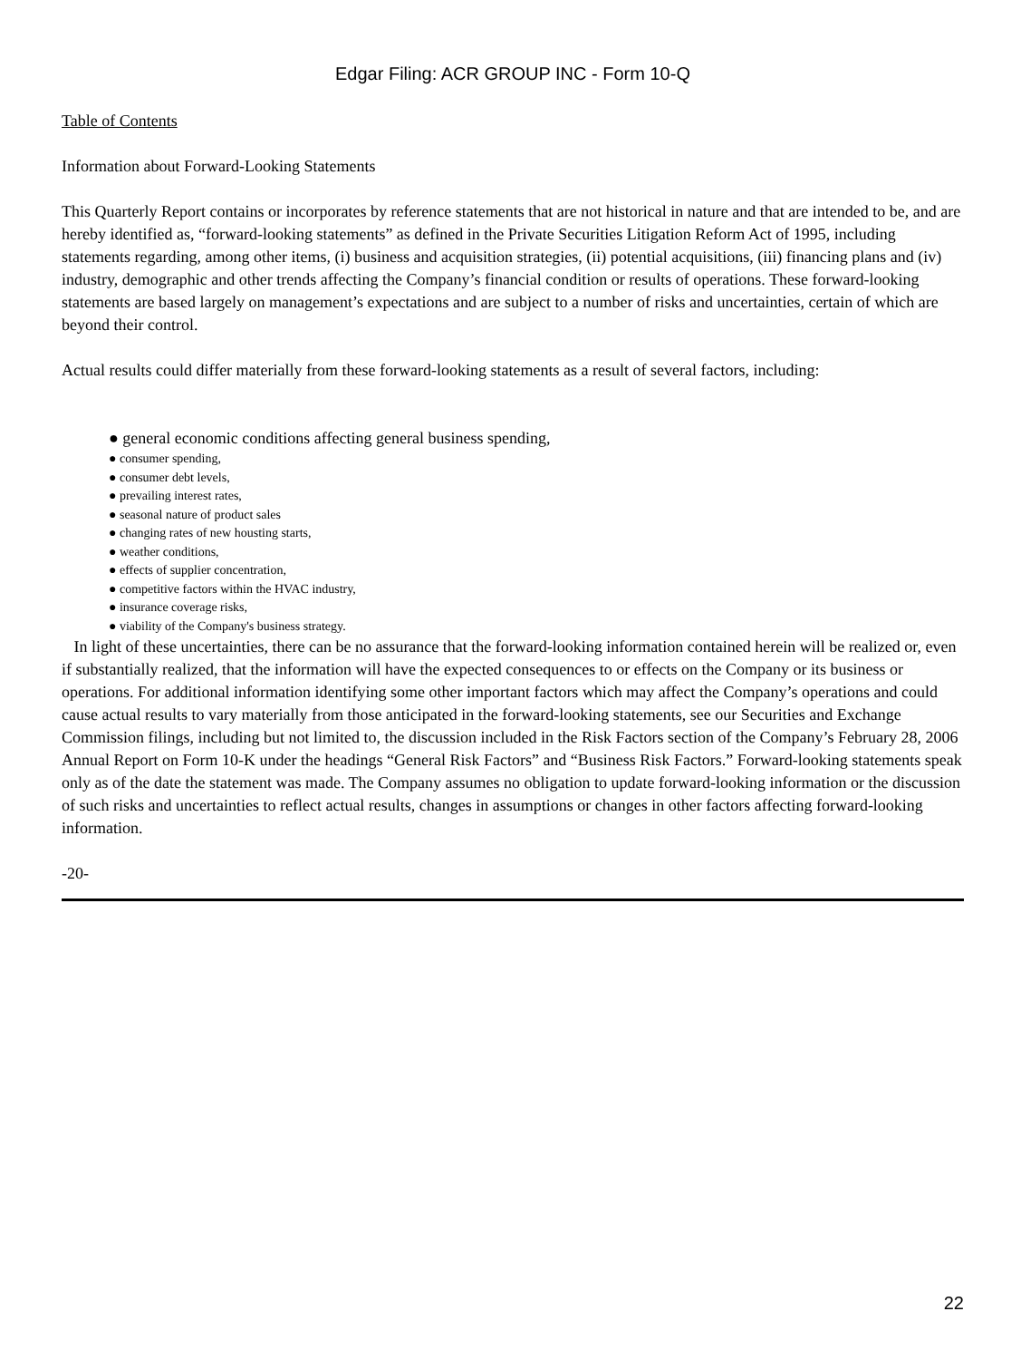Edgar Filing: ACR GROUP INC - Form 10-Q
Table of Contents
Information about Forward-Looking Statements
This Quarterly Report contains or incorporates by reference statements that are not historical in nature and that are intended to be, and are hereby identified as, “forward-looking statements” as defined in the Private Securities Litigation Reform Act of 1995, including statements regarding, among other items, (i) business and acquisition strategies, (ii) potential acquisitions, (iii) financing plans and (iv) industry, demographic and other trends affecting the Company’s financial condition or results of operations. These forward-looking statements are based largely on management’s expectations and are subject to a number of risks and uncertainties, certain of which are beyond their control.
Actual results could differ materially from these forward-looking statements as a result of several factors, including:
● general economic conditions affecting general business spending,
● consumer spending,
● consumer debt levels,
● prevailing interest rates,
● seasonal nature of product sales
● changing rates of new housting starts,
● weather conditions,
● effects of supplier concentration,
● competitive factors within the HVAC industry,
● insurance coverage risks,
● viability of the Company's business strategy.
In light of these uncertainties, there can be no assurance that the forward-looking information contained herein will be realized or, even if substantially realized, that the information will have the expected consequences to or effects on the Company or its business or operations. For additional information identifying some other important factors which may affect the Company’s operations and could cause actual results to vary materially from those anticipated in the forward-looking statements, see our Securities and Exchange Commission filings, including but not limited to, the discussion included in the Risk Factors section of the Company’s February 28, 2006 Annual Report on Form 10-K under the headings “General Risk Factors” and “Business Risk Factors.” Forward-looking statements speak only as of the date the statement was made. The Company assumes no obligation to update forward-looking information or the discussion of such risks and uncertainties to reflect actual results, changes in assumptions or changes in other factors affecting forward-looking information.
-20-
22